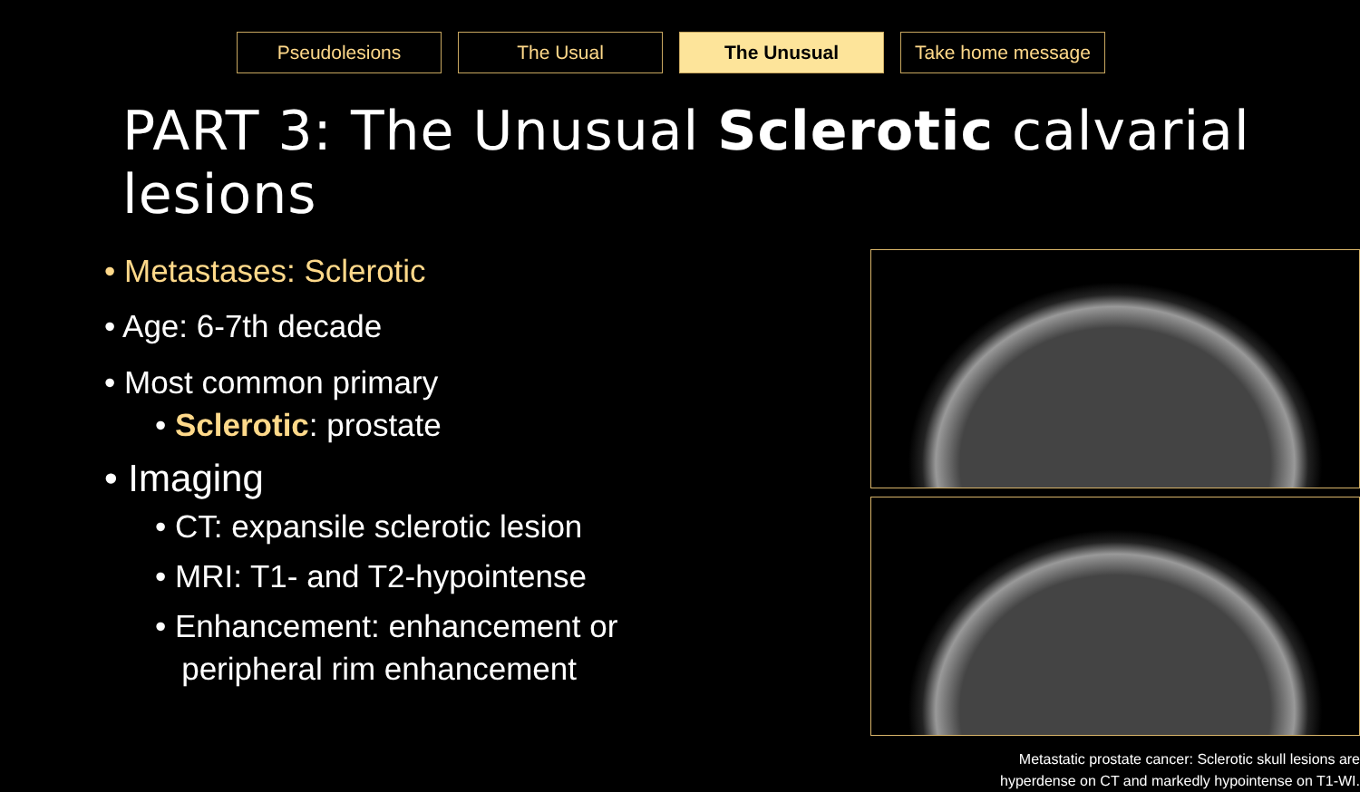Pseudolesions The Usual The Unusual Take home message
PART 3: The Unusual Sclerotic calvarial lesions
• Metastases: Sclerotic
• Age: 6-7th decade
• Most common primary
• Sclerotic: prostate
• Imaging
• CT: expansile sclerotic lesion
• MRI: T1- and T2-hypointense
• Enhancement: enhancement or
peripheral rim enhancement
Metastatic prostate cancer: Sclerotic skull lesions are
hyperdense on CT and markedly hypointense on T1-WI.